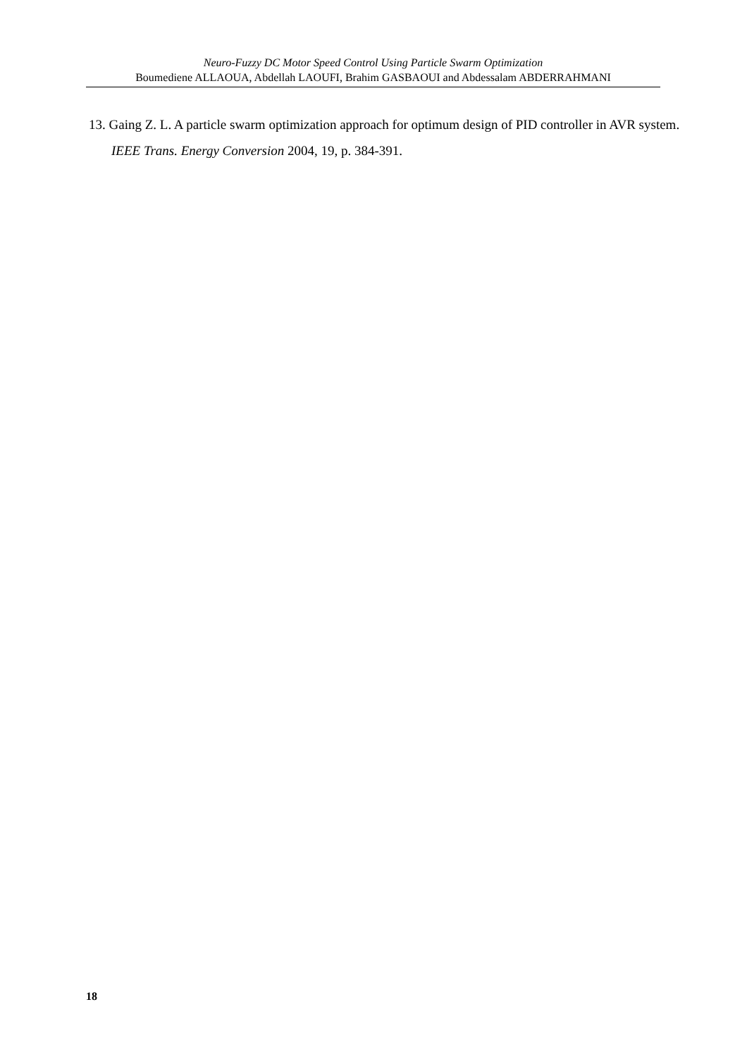Neuro-Fuzzy DC Motor Speed Control Using Particle Swarm Optimization
Boumediene ALLAOUA, Abdellah LAOUFI, Brahim GASBAOUI and Abdessalam ABDERRAHMANI
13. Gaing Z. L. A particle swarm optimization approach for optimum design of PID controller in AVR system. IEEE Trans. Energy Conversion 2004, 19, p. 384-391.
18